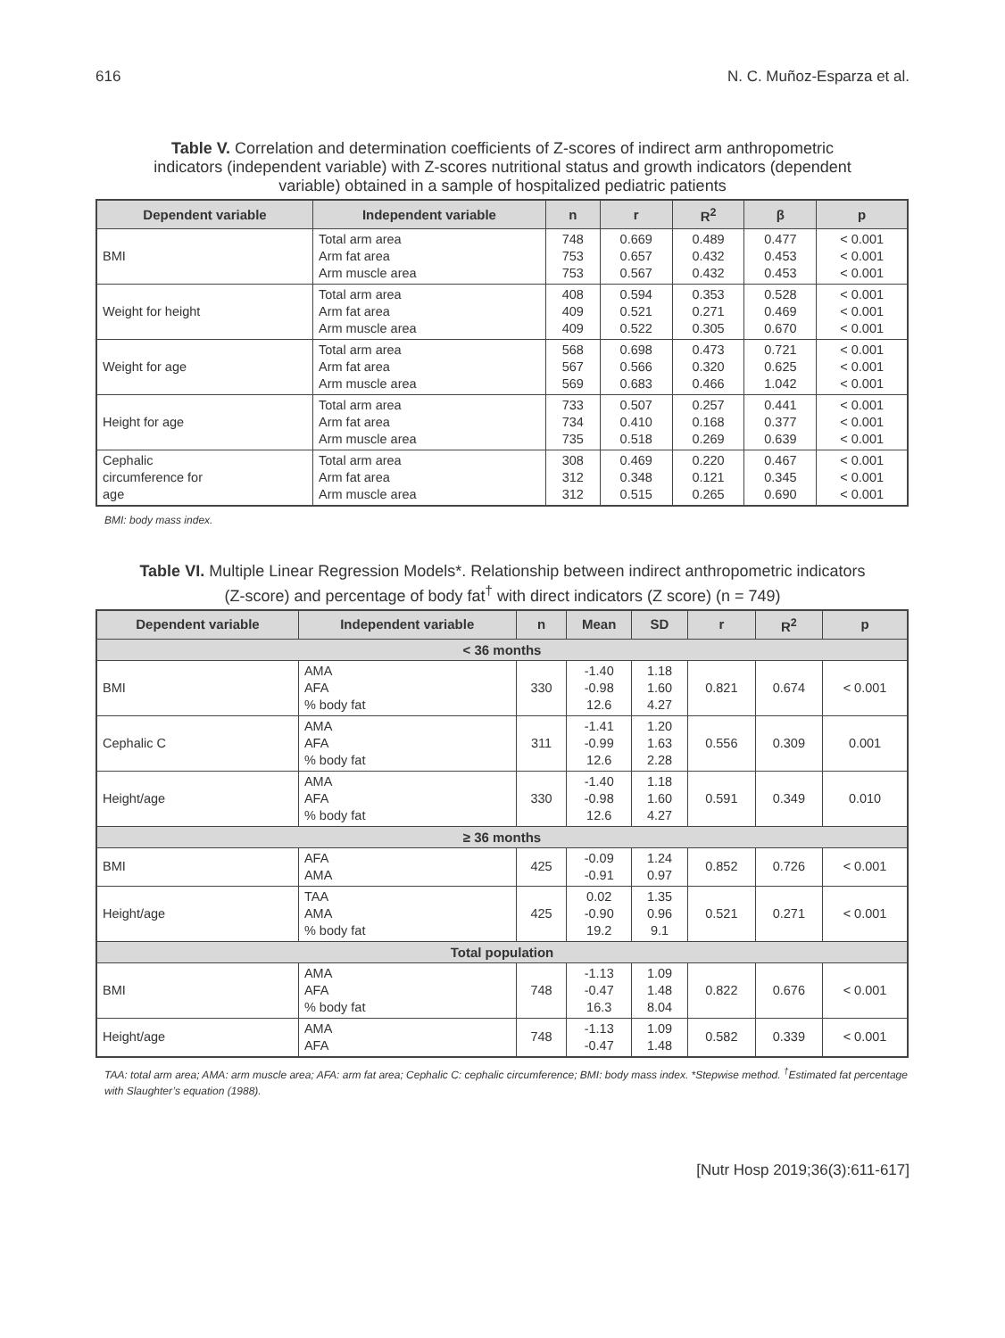616 N. C. Muñoz-Esparza et al.
Table V. Correlation and determination coefficients of Z-scores of indirect arm anthropometric indicators (independent variable) with Z-scores nutritional status and growth indicators (dependent variable) obtained in a sample of hospitalized pediatric patients
| Dependent variable | Independent variable | n | r | R<sup>2</sup> | β | p |
| --- | --- | --- | --- | --- | --- | --- |
| BMI | Total arm area Arm fat area Arm muscle area | 748 753 753 | 0.669 0.657 0.567 | 0.489 0.432 0.432 | 0.477 0.453 0.453 | < 0.001 < 0.001 < 0.001 |
| Weight for height | Total arm area Arm fat area Arm muscle area | 408 409 409 | 0.594 0.521 0.522 | 0.353 0.271 0.305 | 0.528 0.469 0.670 | < 0.001 < 0.001 < 0.001 |
| Weight for age | Total arm area Arm fat area Arm muscle area | 568 567 569 | 0.698 0.566 0.683 | 0.473 0.320 0.466 | 0.721 0.625 1.042 | < 0.001 < 0.001 < 0.001 |
| Height for age | Total arm area Arm fat area Arm muscle area | 733 734 735 | 0.507 0.410 0.518 | 0.257 0.168 0.269 | 0.441 0.377 0.639 | < 0.001 < 0.001 < 0.001 |
| Cephalic circumference for age | Total arm area Arm fat area Arm muscle area | 308 312 312 | 0.469 0.348 0.515 | 0.220 0.121 0.265 | 0.467 0.345 0.690 | < 0.001 < 0.001 < 0.001 |
BMI: body mass index.
Table VI. Multiple Linear Regression Models*. Relationship between indirect anthropometric indicators (Z-score) and percentage of body fat<sup>†</sup> with direct indicators (Z score) (n = 749)
| Dependent variable | Independent variable | n | Mean | SD | r | R<sup>2</sup> | p |
| --- | --- | --- | --- | --- | --- | --- | --- |
| < 36 months | | | | | | | |
| BMI | AMA AFA % body fat | 330 | -1.40 -0.98 12.6 | 1.18 1.60 4.27 | 0.821 | 0.674 | < 0.001 |
| Cephalic C | AMA AFA % body fat | 311 | -1.41 -0.99 12.6 | 1.20 1.63 2.28 | 0.556 | 0.309 | 0.001 |
| Height/age | AMA AFA % body fat | 330 | -1.40 -0.98 12.6 | 1.18 1.60 4.27 | 0.591 | 0.349 | 0.010 |
| ≥ 36 months | | | | | | | |
| BMI | AFA AMA | 425 | -0.09 -0.91 | 1.24 0.97 | 0.852 | 0.726 | < 0.001 |
| Height/age | TAA AMA % body fat | 425 | 0.02 -0.90 19.2 | 1.35 0.96 9.1 | 0.521 | 0.271 | < 0.001 |
| Total population | | | | | | | |
| BMI | AMA AFA % body fat | 748 | -1.13 -0.47 16.3 | 1.09 1.48 8.04 | 0.822 | 0.676 | < 0.001 |
| Height/age | AMA AFA | 748 | -1.13 -0.47 | 1.09 1.48 | 0.582 | 0.339 | < 0.001 |
TAA: total arm area; AMA: arm muscle area; AFA: arm fat area; Cephalic C: cephalic circumference; BMI: body mass index. *Stepwise method. <sup>†</sup>Estimated fat percentage with Slaughter’s equation (1988).
[Nutr Hosp 2019;36(3):611-617]